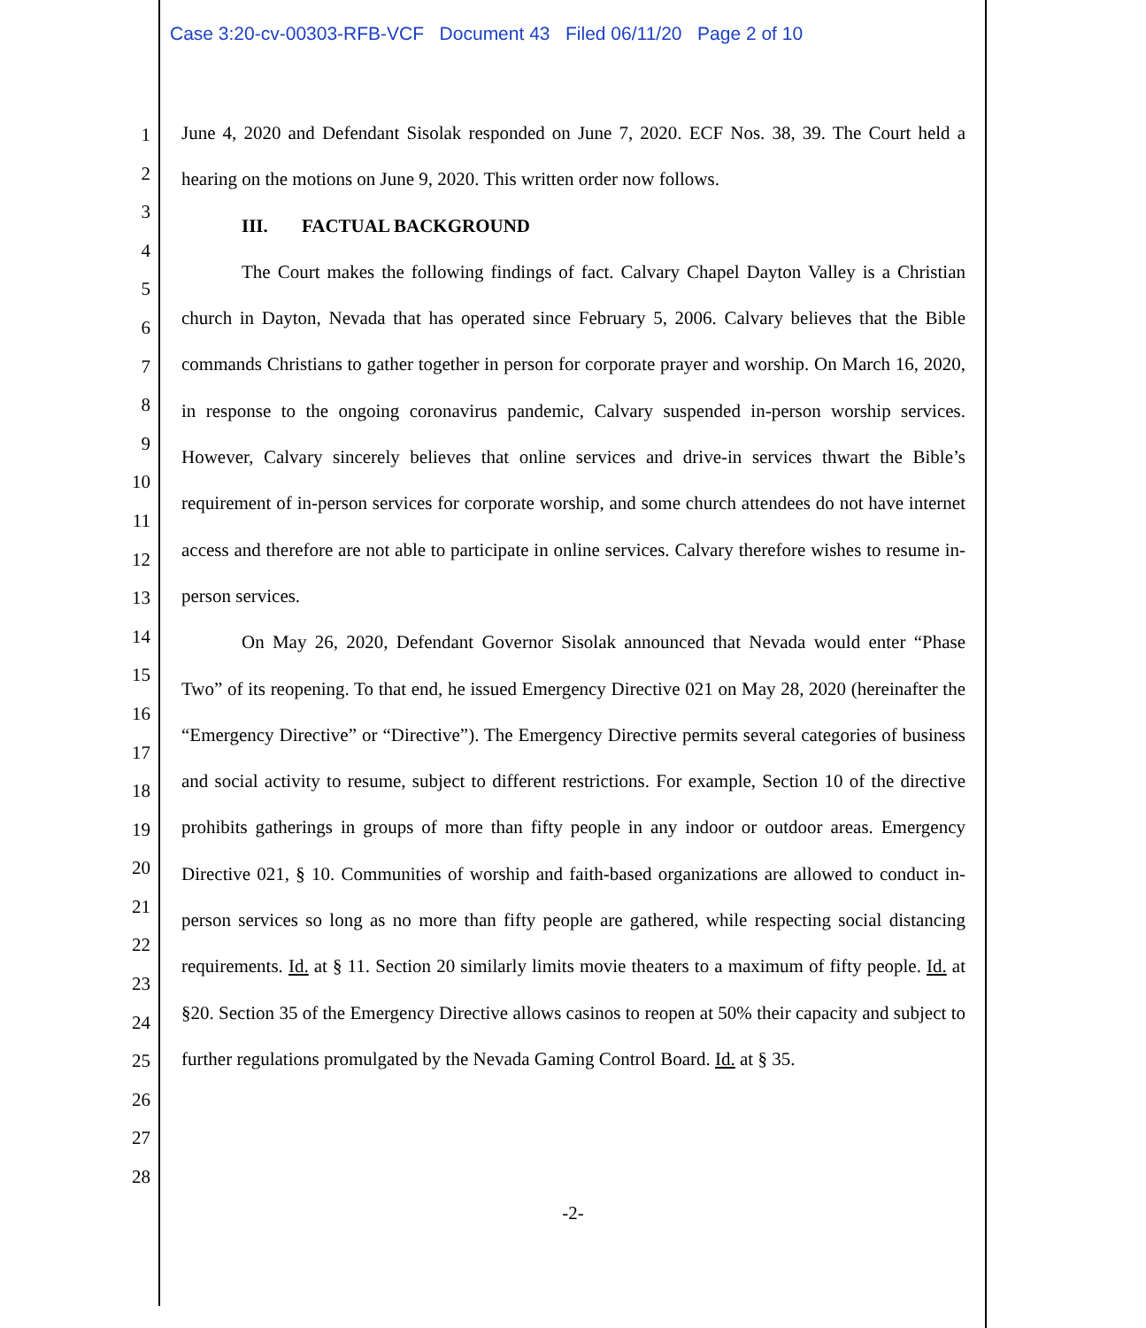Case 3:20-cv-00303-RFB-VCF Document 43 Filed 06/11/20 Page 2 of 10
1
2
3
4
5
6
7
8
9
10
11
12
13
14
15
16
17
18
19
20
21
22
23
24
25
26
27
28
June 4, 2020 and Defendant Sisolak responded on June 7, 2020. ECF Nos. 38, 39. The Court held a hearing on the motions on June 9, 2020. This written order now follows.
III. FACTUAL BACKGROUND
The Court makes the following findings of fact. Calvary Chapel Dayton Valley is a Christian church in Dayton, Nevada that has operated since February 5, 2006. Calvary believes that the Bible commands Christians to gather together in person for corporate prayer and worship. On March 16, 2020, in response to the ongoing coronavirus pandemic, Calvary suspended in-person worship services. However, Calvary sincerely believes that online services and drive-in services thwart the Bible’s requirement of in-person services for corporate worship, and some church attendees do not have internet access and therefore are not able to participate in online services. Calvary therefore wishes to resume in-person services.
On May 26, 2020, Defendant Governor Sisolak announced that Nevada would enter “Phase Two” of its reopening. To that end, he issued Emergency Directive 021 on May 28, 2020 (hereinafter the “Emergency Directive” or “Directive”). The Emergency Directive permits several categories of business and social activity to resume, subject to different restrictions. For example, Section 10 of the directive prohibits gatherings in groups of more than fifty people in any indoor or outdoor areas. Emergency Directive 021, § 10. Communities of worship and faith-based organizations are allowed to conduct in-person services so long as no more than fifty people are gathered, while respecting social distancing requirements. Id. at § 11. Section 20 similarly limits movie theaters to a maximum of fifty people. Id. at §20. Section 35 of the Emergency Directive allows casinos to reopen at 50% their capacity and subject to further regulations promulgated by the Nevada Gaming Control Board. Id. at § 35.
-2-